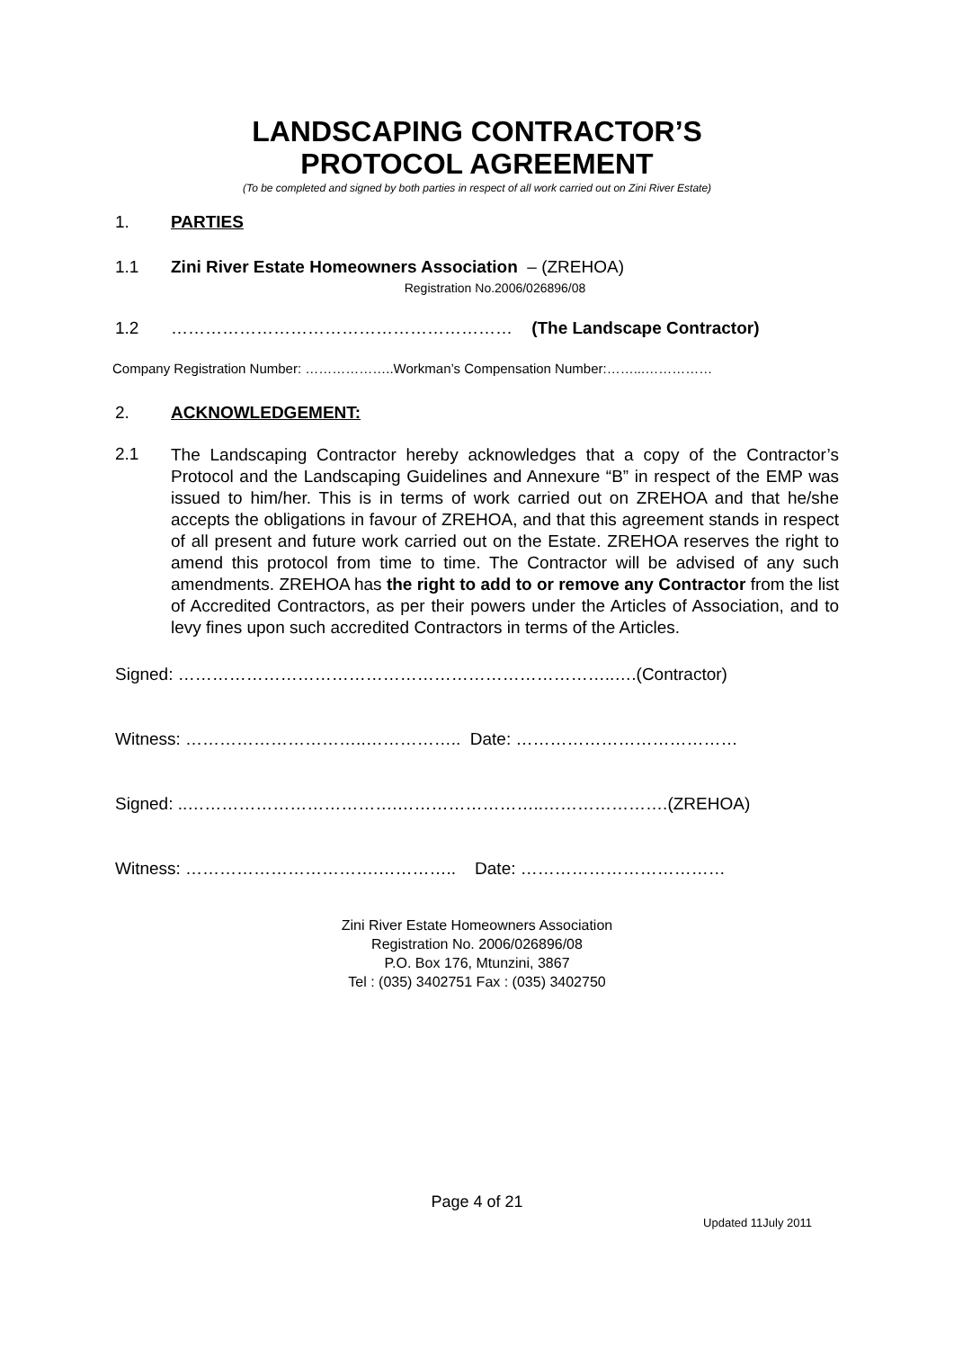LANDSCAPING CONTRACTOR’S
PROTOCOL AGREEMENT
(To be completed and signed by both parties in respect of all work carried out on Zini River Estate)
1. PARTIES
1.1 Zini River Estate Homeowners Association – (ZREHOA)
Registration No.2006/026896/08
1.2 …………………………………………………… (The Landscape Contractor)
Company Registration Number: ………………..Workman’s Compensation Number:……...……………
2. ACKNOWLEDGEMENT:
2.1
The Landscaping Contractor hereby acknowledges that a copy of the Contractor’s Protocol and the Landscaping Guidelines and Annexure “B” in respect of the EMP was issued to him/her. This is in terms of work carried out on ZREHOA and that he/she accepts the obligations in favour of ZREHOA, and that this agreement stands in respect of all present and future work carried out on the Estate. ZREHOA reserves the right to amend this protocol from time to time. The Contractor will be advised of any such amendments. ZREHOA has the right to add to or remove any Contractor from the list of Accredited Contractors, as per their powers under the Articles of Association, and to levy fines upon such accredited Contractors in terms of the Articles.
Signed: …………………………………………………………………..….(Contractor)
Witness: …………………………..…………….. Date: …………………………………
Signed: ..……………………………….……………………..………………….(ZREHOA)
Witness: …………………………….………….. Date: ………………………………
Zini River Estate Homeowners Association
Registration No. 2006/026896/08
P.O. Box 176, Mtunzini, 3867
Tel : (035) 3402751 Fax : (035) 3402750
Page 4 of 21
Updated 11July 2011